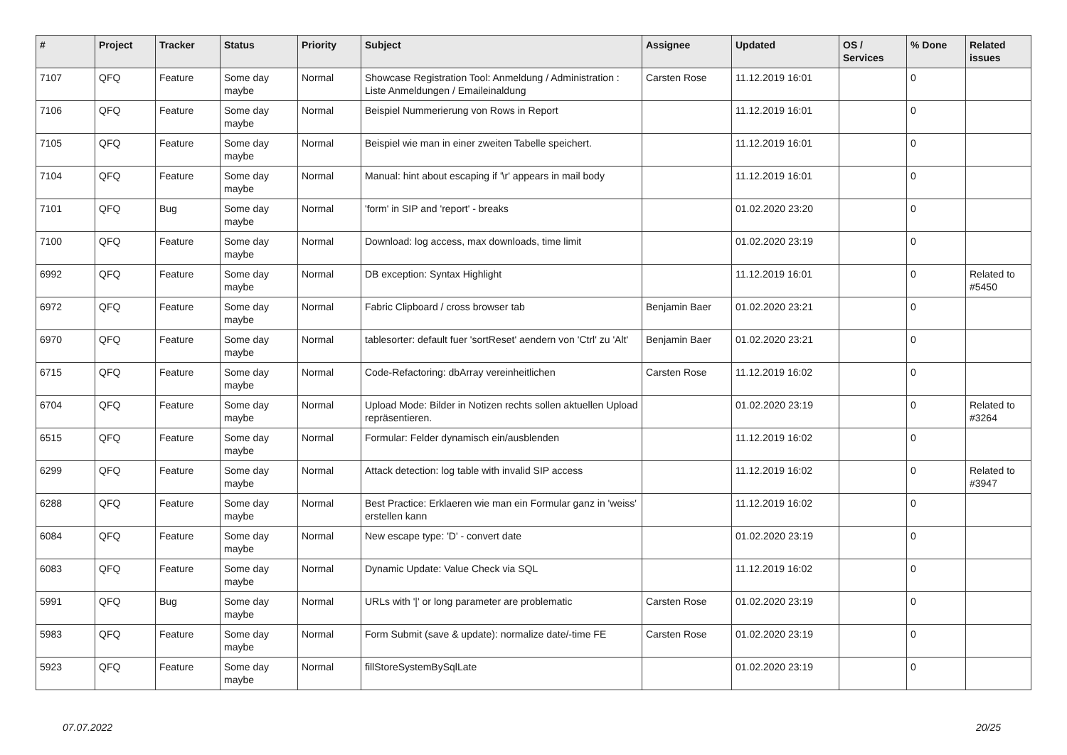| # | Project | Tracker | Status | Priority | Subject | Assignee | Updated | OS / Services | % Done | Related issues |
| --- | --- | --- | --- | --- | --- | --- | --- | --- | --- | --- |
| 7107 | QFQ | Feature | Some day maybe | Normal | Showcase Registration Tool: Anmeldung / Administration : Liste Anmeldungen / Emaileinaldung | Carsten Rose | 11.12.2019 16:01 | | 0 | |
| 7106 | QFQ | Feature | Some day maybe | Normal | Beispiel Nummerierung von Rows in Report | | 11.12.2019 16:01 | | 0 | |
| 7105 | QFQ | Feature | Some day maybe | Normal | Beispiel wie man in einer zweiten Tabelle speichert. | | 11.12.2019 16:01 | | 0 | |
| 7104 | QFQ | Feature | Some day maybe | Normal | Manual: hint about escaping if '\r' appears in mail body | | 11.12.2019 16:01 | | 0 | |
| 7101 | QFQ | Bug | Some day maybe | Normal | 'form' in SIP and 'report' - breaks | | 01.02.2020 23:20 | | 0 | |
| 7100 | QFQ | Feature | Some day maybe | Normal | Download: log access, max downloads, time limit | | 01.02.2020 23:19 | | 0 | |
| 6992 | QFQ | Feature | Some day maybe | Normal | DB exception: Syntax Highlight | | 11.12.2019 16:01 | | 0 | Related to #5450 |
| 6972 | QFQ | Feature | Some day maybe | Normal | Fabric Clipboard / cross browser tab | Benjamin Baer | 01.02.2020 23:21 | | 0 | |
| 6970 | QFQ | Feature | Some day maybe | Normal | tablesorter: default fuer 'sortReset' aendern von 'Ctrl' zu 'Alt' | Benjamin Baer | 01.02.2020 23:21 | | 0 | |
| 6715 | QFQ | Feature | Some day maybe | Normal | Code-Refactoring: dbArray vereinheitlichen | Carsten Rose | 11.12.2019 16:02 | | 0 | |
| 6704 | QFQ | Feature | Some day maybe | Normal | Upload Mode: Bilder in Notizen rechts sollen aktuellen Upload repräsentieren. | | 01.02.2020 23:19 | | 0 | Related to #3264 |
| 6515 | QFQ | Feature | Some day maybe | Normal | Formular: Felder dynamisch ein/ausblenden | | 11.12.2019 16:02 | | 0 | |
| 6299 | QFQ | Feature | Some day maybe | Normal | Attack detection: log table with invalid SIP access | | 11.12.2019 16:02 | | 0 | Related to #3947 |
| 6288 | QFQ | Feature | Some day maybe | Normal | Best Practice: Erklaeren wie man ein Formular ganz in 'weiss' erstellen kann | | 11.12.2019 16:02 | | 0 | |
| 6084 | QFQ | Feature | Some day maybe | Normal | New escape type: 'D' - convert date | | 01.02.2020 23:19 | | 0 | |
| 6083 | QFQ | Feature | Some day maybe | Normal | Dynamic Update: Value Check via SQL | | 11.12.2019 16:02 | | 0 | |
| 5991 | QFQ | Bug | Some day maybe | Normal | URLs with '/' or long parameter are problematic | Carsten Rose | 01.02.2020 23:19 | | 0 | |
| 5983 | QFQ | Feature | Some day maybe | Normal | Form Submit (save & update): normalize date/-time FE | Carsten Rose | 01.02.2020 23:19 | | 0 | |
| 5923 | QFQ | Feature | Some day maybe | Normal | fillStoreSystemBySqlLate | | 01.02.2020 23:19 | | 0 | |
07.07.2022 20/25